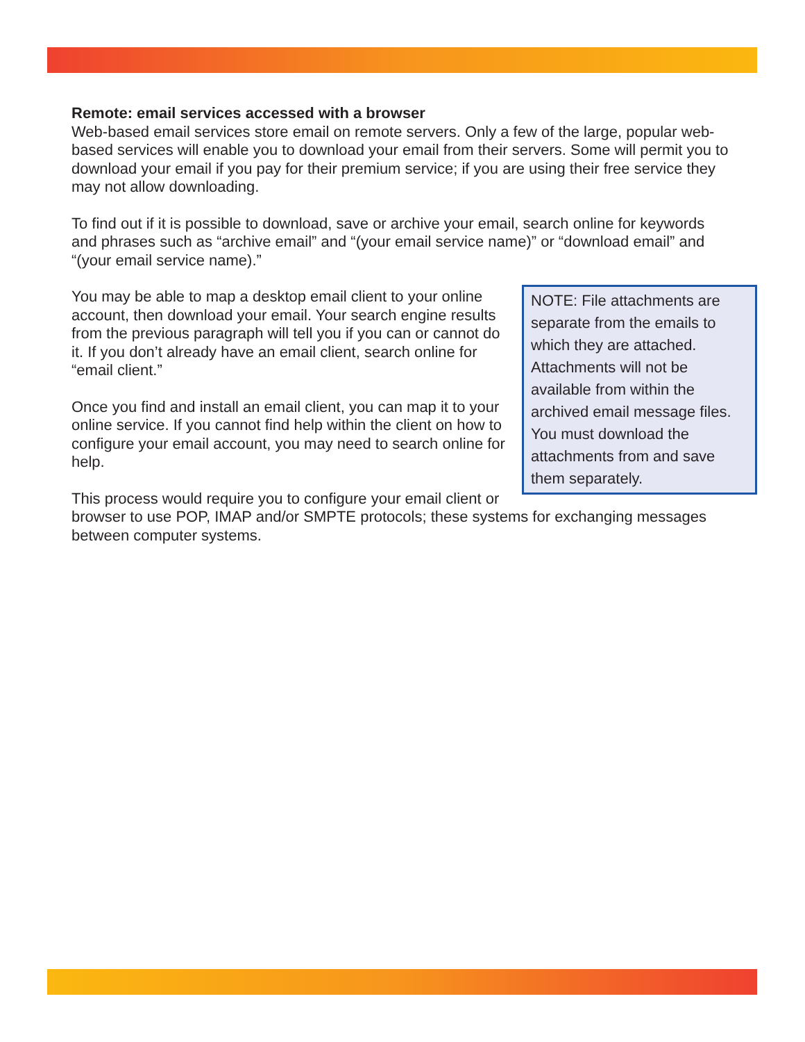Remote: email services accessed with a browser
Web-based email services store email on remote servers. Only a few of the large, popular web-based services will enable you to download your email from their servers. Some will permit you to download your email if you pay for their premium service; if you are using their free service they may not allow downloading.
To find out if it is possible to download, save or archive your email, search online for keywords and phrases such as “archive email” and “(your email service name)” or “download email” and “(your email service name).”
NOTE: File attachments are separate from the emails to which they are attached. Attachments will not be available from within the archived email message files. You must download the attachments from and save them separately.
You may be able to map a desktop email client to your online account, then download your email. Your search engine results from the previous paragraph will tell you if you can or cannot do it. If you don’t already have an email client, search online for “email client.”
Once you find and install an email client, you can map it to your online service. If you cannot find help within the client on how to configure your email account, you may need to search online for help.
This process would require you to configure your email client or browser to use POP, IMAP and/or SMPTE protocols; these systems for exchanging messages between computer systems.